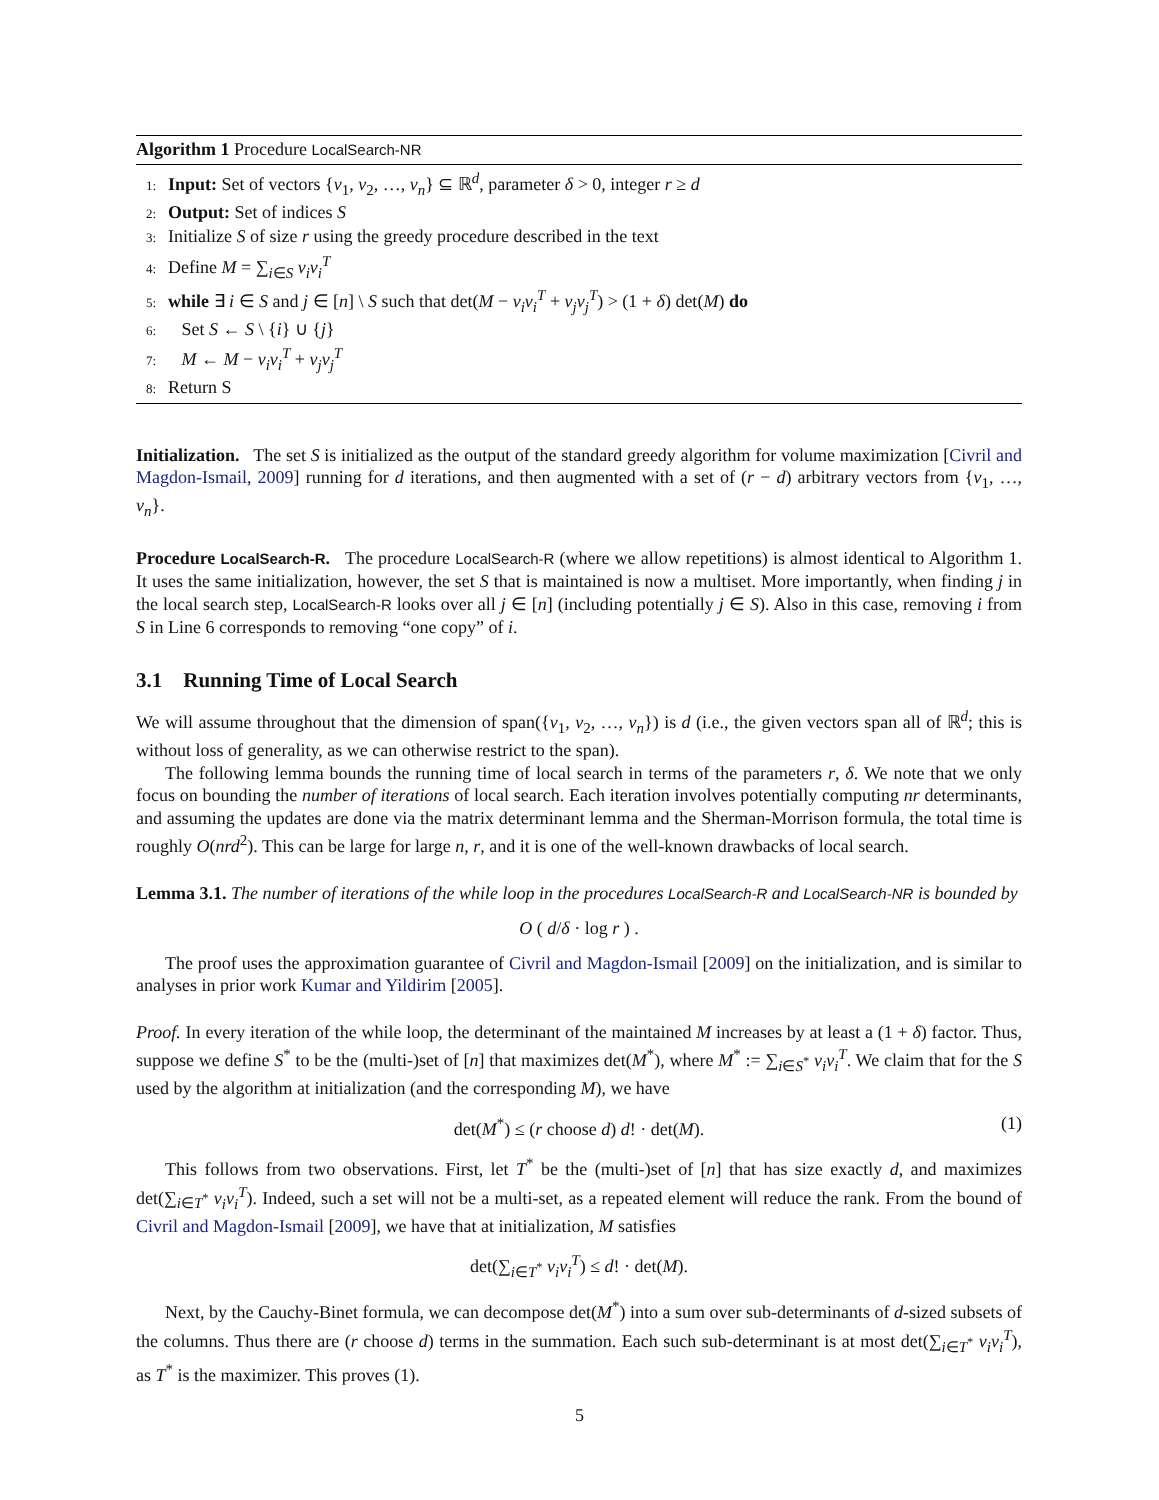Algorithm 1 Procedure LocalSearch-NR
1: Input: Set of vectors {v<sub>1</sub>, v<sub>2</sub>, …, v<sub>n</sub>} ⊆ ℝ<sup>d</sup>, parameter δ > 0, integer r ≥ d
2: Output: Set of indices S
3: Initialize S of size r using the greedy procedure described in the text
4: Define M = ∑<sub>i∈S</sub> v<sub>i</sub>v<sub>i</sub><sup>T</sup>
5: while ∃ i ∈ S and j ∈ [n] \ S such that det(M − v<sub>i</sub>v<sub>i</sub><sup>T</sup> + v<sub>j</sub>v<sub>j</sub><sup>T</sup>) > (1 + δ) det(M) do
6: Set S ← S \ {i} ∪ {j}
7: M ← M − v<sub>i</sub>v<sub>i</sub><sup>T</sup> + v<sub>j</sub>v<sub>j</sub><sup>T</sup>
8: Return S
Initialization. The set S is initialized as the output of the standard greedy algorithm for volume maximization [Civril and Magdon-Ismail, 2009] running for d iterations, and then augmented with a set of (r − d) arbitrary vectors from {v<sub>1</sub>, …, v<sub>n</sub>}.
Procedure LocalSearch-R. The procedure LocalSearch-R (where we allow repetitions) is almost identical to Algorithm 1. It uses the same initialization, however, the set S that is maintained is now a multiset. More importantly, when finding j in the local search step, LocalSearch-R looks over all j ∈ [n] (including potentially j ∈ S). Also in this case, removing i from S in Line 6 corresponds to removing “one copy” of i.
3.1 Running Time of Local Search
We will assume throughout that the dimension of span({v<sub>1</sub>, v<sub>2</sub>, …, v<sub>n</sub>}) is d (i.e., the given vectors span all of ℝ<sup>d</sup>; this is without loss of generality, as we can otherwise restrict to the span).
The following lemma bounds the running time of local search in terms of the parameters r, δ. We note that we only focus on bounding the number of iterations of local search. Each iteration involves potentially computing nr determinants, and assuming the updates are done via the matrix determinant lemma and the Sherman-Morrison formula, the total time is roughly O(nrd<sup>2</sup>). This can be large for large n, r, and it is one of the well-known drawbacks of local search.
Lemma 3.1. The number of iterations of the while loop in the procedures LocalSearch-R and LocalSearch-NR is bounded by
O ( d/δ · log r ) .
The proof uses the approximation guarantee of Civril and Magdon-Ismail [2009] on the initialization, and is similar to analyses in prior work Kumar and Yildirim [2005].
Proof. In every iteration of the while loop, the determinant of the maintained M increases by at least a (1 + δ) factor. Thus, suppose we define S<sup>*</sup> to be the (multi-)set of [n] that maximizes det(M<sup>*</sup>), where M<sup>*</sup> := ∑<sub>i∈S<sup>*</sup></sub> v<sub>i</sub>v<sub>i</sub><sup>T</sup>. We claim that for the S used by the algorithm at initialization (and the corresponding M), we have
det(M<sup>*</sup>) ≤ (r choose d) d! · det(M). (1)
This follows from two observations. First, let T<sup>*</sup> be the (multi-)set of [n] that has size exactly d, and maximizes det(∑<sub>i∈T<sup>*</sup></sub> v<sub>i</sub>v<sub>i</sub><sup>T</sup>). Indeed, such a set will not be a multi-set, as a repeated element will reduce the rank. From the bound of Civril and Magdon-Ismail [2009], we have that at initialization, M satisfies
det(∑<sub>i∈T<sup>*</sup></sub> v<sub>i</sub>v<sub>i</sub><sup>T</sup>) ≤ d! · det(M).
Next, by the Cauchy-Binet formula, we can decompose det(M<sup>*</sup>) into a sum over sub-determinants of d-sized subsets of the columns. Thus there are (r choose d) terms in the summation. Each such sub-determinant is at most det(∑<sub>i∈T<sup>*</sup></sub> v<sub>i</sub>v<sub>i</sub><sup>T</sup>), as T<sup>*</sup> is the maximizer. This proves (1).
5